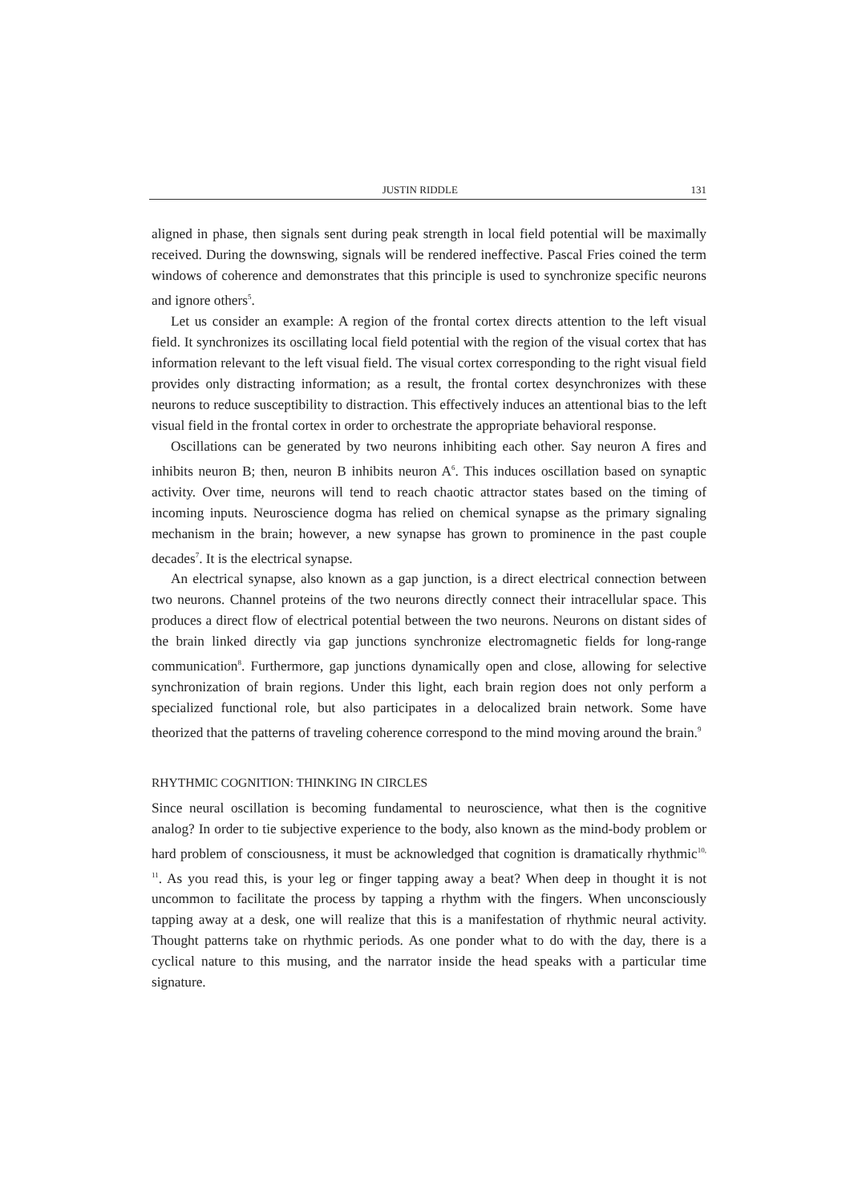JUSTIN RIDDLE 131
aligned in phase, then signals sent during peak strength in local field potential will be maximally received. During the downswing, signals will be rendered ineffective. Pascal Fries coined the term windows of coherence and demonstrates that this principle is used to synchronize specific neurons and ignore others<sup>5</sup>.
Let us consider an example: A region of the frontal cortex directs attention to the left visual field. It synchronizes its oscillating local field potential with the region of the visual cortex that has information relevant to the left visual field. The visual cortex corresponding to the right visual field provides only distracting information; as a result, the frontal cortex desynchronizes with these neurons to reduce susceptibility to distraction. This effectively induces an attentional bias to the left visual field in the frontal cortex in order to orchestrate the appropriate behavioral response.
Oscillations can be generated by two neurons inhibiting each other. Say neuron A fires and inhibits neuron B; then, neuron B inhibits neuron A<sup>6</sup>. This induces oscillation based on synaptic activity. Over time, neurons will tend to reach chaotic attractor states based on the timing of incoming inputs. Neuroscience dogma has relied on chemical synapse as the primary signaling mechanism in the brain; however, a new synapse has grown to prominence in the past couple decades<sup>7</sup>. It is the electrical synapse.
An electrical synapse, also known as a gap junction, is a direct electrical connection between two neurons. Channel proteins of the two neurons directly connect their intracellular space. This produces a direct flow of electrical potential between the two neurons. Neurons on distant sides of the brain linked directly via gap junctions synchronize electromagnetic fields for long-range communication<sup>8</sup>. Furthermore, gap junctions dynamically open and close, allowing for selective synchronization of brain regions. Under this light, each brain region does not only perform a specialized functional role, but also participates in a delocalized brain network. Some have theorized that the patterns of traveling coherence correspond to the mind moving around the brain.<sup>9</sup>
RHYTHMIC COGNITION: THINKING IN CIRCLES
Since neural oscillation is becoming fundamental to neuroscience, what then is the cognitive analog? In order to tie subjective experience to the body, also known as the mind-body problem or hard problem of consciousness, it must be acknowledged that cognition is dramatically rhythmic<sup>10, 11</sup>. As you read this, is your leg or finger tapping away a beat? When deep in thought it is not uncommon to facilitate the process by tapping a rhythm with the fingers. When unconsciously tapping away at a desk, one will realize that this is a manifestation of rhythmic neural activity. Thought patterns take on rhythmic periods. As one ponder what to do with the day, there is a cyclical nature to this musing, and the narrator inside the head speaks with a particular time signature.